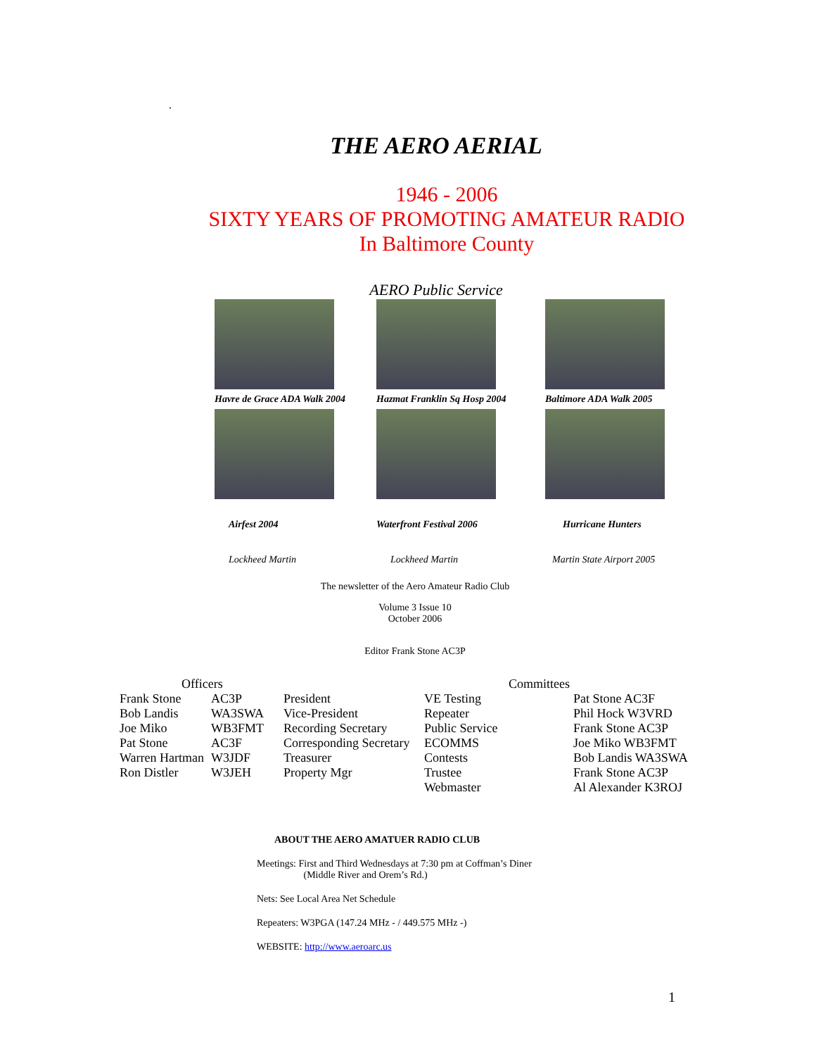.
THE AERO AERIAL
1946 - 2006
SIXTY YEARS OF PROMOTING AMATEUR RADIO
In Baltimore County
AERO Public Service
Havre de Grace ADA Walk 2004
Airfest 2004
Lockheed Martin
Hazmat Franklin Sq Hosp 2004
Waterfront Festival 2006
Lockheed Martin
Baltimore ADA Walk 2005
Hurricane Hunters
Martin State Airport 2005
The newsletter of the Aero Amateur Radio Club
Volume 3 Issue 10
October 2006
Editor Frank Stone AC3P
| Officers | | | Committees | |
| --- | --- | --- | --- | --- |
| Frank Stone | AC3P | President | VE Testing | Pat Stone AC3F |
| Bob Landis | WA3SWA | Vice-President | Repeater | Phil Hock W3VRD |
| Joe Miko | WB3FMT | Recording Secretary | Public Service | Frank Stone AC3P |
| Pat Stone | AC3F | Corresponding Secretary | ECOMMS | Joe Miko WB3FMT |
| Warren Hartman | W3JDF | Treasurer | Contests | Bob Landis WA3SWA |
| Ron Distler | W3JEH | Property Mgr | Trustee | Frank Stone AC3P |
| | | | Webmaster | Al Alexander K3ROJ |
ABOUT THE AERO AMATUER RADIO CLUB
Meetings: First and Third Wednesdays at 7:30 pm at Coffman’s Diner
(Middle River and Orem’s Rd.)
Nets: See Local Area Net Schedule
Repeaters: W3PGA (147.24 MHz - / 449.575 MHz -)
WEBSITE: http://www.aeroarc.us
1